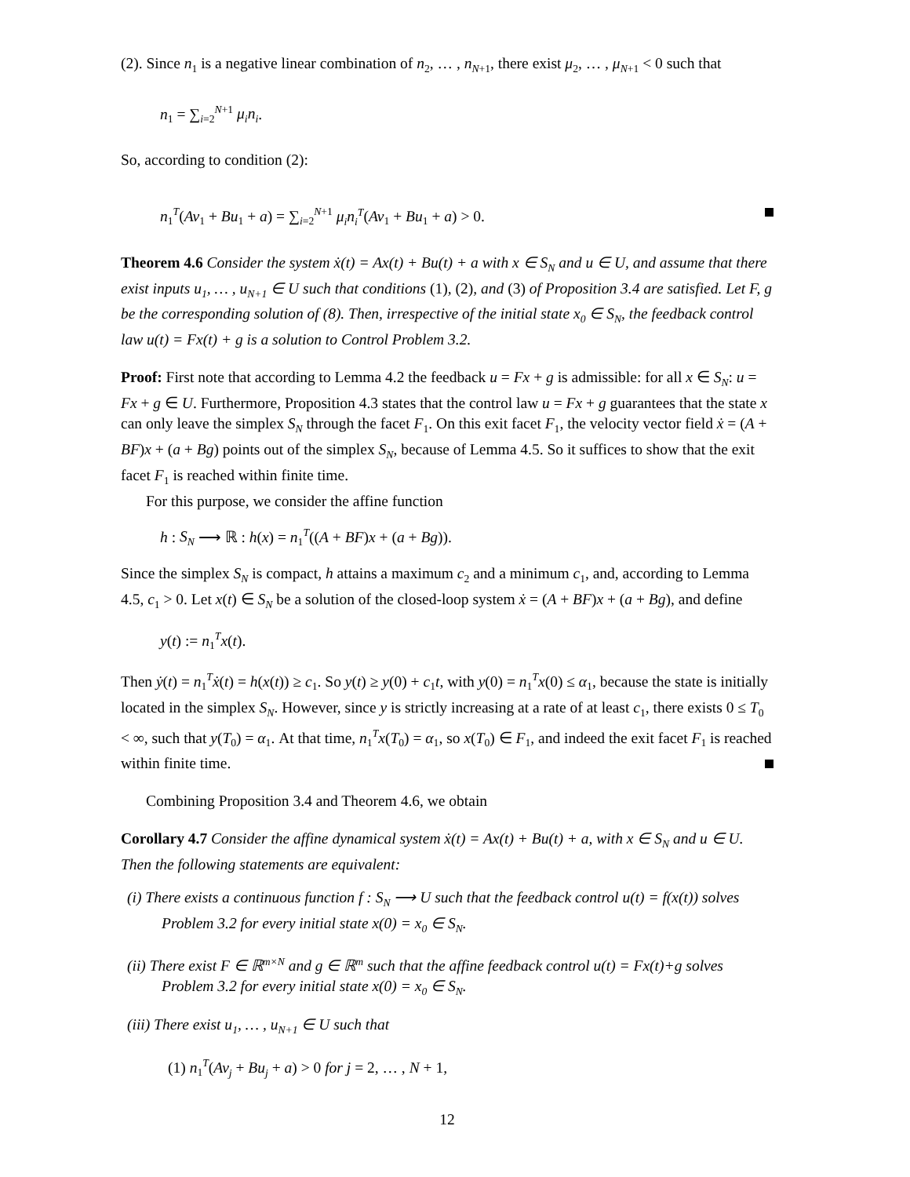(2). Since n<sub>1</sub> is a negative linear combination of n<sub>2</sub>, … , n<sub>N+1</sub>, there exist μ<sub>2</sub>, … , μ<sub>N+1</sub> < 0 such that
n<sub>1</sub> = ∑<sub>i=2</sub><sup>N+1</sup> μ<sub>i</sub>n<sub>i</sub>.
So, according to condition (2):
n<sub>1</sub><sup>T</sup>(Av<sub>1</sub> + Bu<sub>1</sub> + a) = ∑<sub>i=2</sub><sup>N+1</sup> μ<sub>i</sub>n<sub>i</sub><sup>T</sup>(Av<sub>1</sub> + Bu<sub>1</sub> + a) > 0.
Theorem 4.6 Consider the system ẋ(t) = Ax(t) + Bu(t) + a with x ∈ S<sub>N</sub> and u ∈ U, and assume that there exist inputs u<sub>1</sub>, … , u<sub>N+1</sub> ∈ U such that conditions (1), (2), and (3) of Proposition 3.4 are satisfied. Let F, g be the corresponding solution of (8). Then, irrespective of the initial state x<sub>0</sub> ∈ S<sub>N</sub>, the feedback control law u(t) = Fx(t) + g is a solution to Control Problem 3.2.
Proof: First note that according to Lemma 4.2 the feedback u = Fx + g is admissible: for all x ∈ S<sub>N</sub>: u = Fx + g ∈ U. Furthermore, Proposition 4.3 states that the control law u = Fx + g guarantees that the state x can only leave the simplex S<sub>N</sub> through the facet F<sub>1</sub>. On this exit facet F<sub>1</sub>, the velocity vector field ẋ = (A + BF)x + (a + Bg) points out of the simplex S<sub>N</sub>, because of Lemma 4.5. So it suffices to show that the exit facet F<sub>1</sub> is reached within finite time.
For this purpose, we consider the affine function
h : S<sub>N</sub> ⟶ ℝ : h(x) = n<sub>1</sub><sup>T</sup>((A + BF)x + (a + Bg)).
Since the simplex S<sub>N</sub> is compact, h attains a maximum c<sub>2</sub> and a minimum c<sub>1</sub>, and, according to Lemma 4.5, c<sub>1</sub> > 0. Let x(t) ∈ S<sub>N</sub> be a solution of the closed-loop system ẋ = (A + BF)x + (a + Bg), and define
y(t) := n<sub>1</sub><sup>T</sup>x(t).
Then ẏ(t) = n<sub>1</sub><sup>T</sup>ẋ(t) = h(x(t)) ≥ c<sub>1</sub>. So y(t) ≥ y(0) + c<sub>1</sub>t, with y(0) = n<sub>1</sub><sup>T</sup>x(0) ≤ α<sub>1</sub>, because the state is initially located in the simplex S<sub>N</sub>. However, since y is strictly increasing at a rate of at least c<sub>1</sub>, there exists 0 ≤ T<sub>0</sub> < ∞, such that y(T<sub>0</sub>) = α<sub>1</sub>. At that time, n<sub>1</sub><sup>T</sup>x(T<sub>0</sub>) = α<sub>1</sub>, so x(T<sub>0</sub>) ∈ F<sub>1</sub>, and indeed the exit facet F<sub>1</sub> is reached within finite time.
Combining Proposition 3.4 and Theorem 4.6, we obtain
Corollary 4.7 Consider the affine dynamical system ẋ(t) = Ax(t) + Bu(t) + a, with x ∈ S<sub>N</sub> and u ∈ U. Then the following statements are equivalent:
(i) There exists a continuous function f : S<sub>N</sub> ⟶ U such that the feedback control u(t) = f(x(t)) solves Problem 3.2 for every initial state x(0) = x<sub>0</sub> ∈ S<sub>N</sub>.
(ii) There exist F ∈ ℝ<sup>m×N</sup> and g ∈ ℝ<sup>m</sup> such that the affine feedback control u(t) = Fx(t)+g solves Problem 3.2 for every initial state x(0) = x<sub>0</sub> ∈ S<sub>N</sub>.
(iii) There exist u<sub>1</sub>, … , u<sub>N+1</sub> ∈ U such that
(1) n<sub>1</sub><sup>T</sup>(Av<sub>j</sub> + Bu<sub>j</sub> + a) > 0 for j = 2, … , N + 1,
12